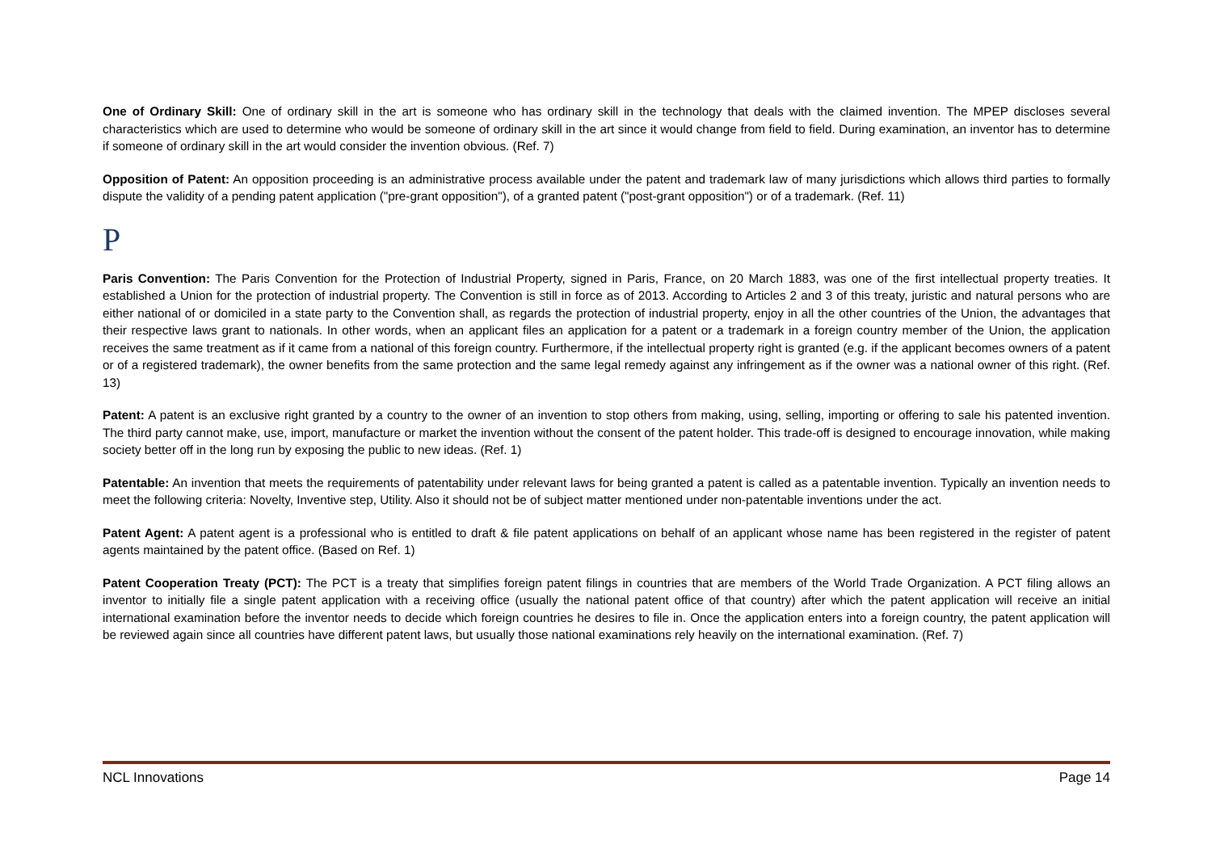One of Ordinary Skill: One of ordinary skill in the art is someone who has ordinary skill in the technology that deals with the claimed invention. The MPEP discloses several characteristics which are used to determine who would be someone of ordinary skill in the art since it would change from field to field. During examination, an inventor has to determine if someone of ordinary skill in the art would consider the invention obvious. (Ref. 7)
Opposition of Patent: An opposition proceeding is an administrative process available under the patent and trademark law of many jurisdictions which allows third parties to formally dispute the validity of a pending patent application ("pre-grant opposition"), of a granted patent ("post-grant opposition") or of a trademark. (Ref. 11)
P
Paris Convention: The Paris Convention for the Protection of Industrial Property, signed in Paris, France, on 20 March 1883, was one of the first intellectual property treaties. It established a Union for the protection of industrial property. The Convention is still in force as of 2013. According to Articles 2 and 3 of this treaty, juristic and natural persons who are either national of or domiciled in a state party to the Convention shall, as regards the protection of industrial property, enjoy in all the other countries of the Union, the advantages that their respective laws grant to nationals. In other words, when an applicant files an application for a patent or a trademark in a foreign country member of the Union, the application receives the same treatment as if it came from a national of this foreign country. Furthermore, if the intellectual property right is granted (e.g. if the applicant becomes owners of a patent or of a registered trademark), the owner benefits from the same protection and the same legal remedy against any infringement as if the owner was a national owner of this right. (Ref. 13)
Patent: A patent is an exclusive right granted by a country to the owner of an invention to stop others from making, using, selling, importing or offering to sale his patented invention. The third party cannot make, use, import, manufacture or market the invention without the consent of the patent holder. This trade-off is designed to encourage innovation, while making society better off in the long run by exposing the public to new ideas. (Ref. 1)
Patentable: An invention that meets the requirements of patentability under relevant laws for being granted a patent is called as a patentable invention. Typically an invention needs to meet the following criteria: Novelty, Inventive step, Utility. Also it should not be of subject matter mentioned under non-patentable inventions under the act.
Patent Agent: A patent agent is a professional who is entitled to draft & file patent applications on behalf of an applicant whose name has been registered in the register of patent agents maintained by the patent office. (Based on Ref. 1)
Patent Cooperation Treaty (PCT): The PCT is a treaty that simplifies foreign patent filings in countries that are members of the World Trade Organization. A PCT filing allows an inventor to initially file a single patent application with a receiving office (usually the national patent office of that country) after which the patent application will receive an initial international examination before the inventor needs to decide which foreign countries he desires to file in. Once the application enters into a foreign country, the patent application will be reviewed again since all countries have different patent laws, but usually those national examinations rely heavily on the international examination. (Ref. 7)
NCL Innovations Page 14